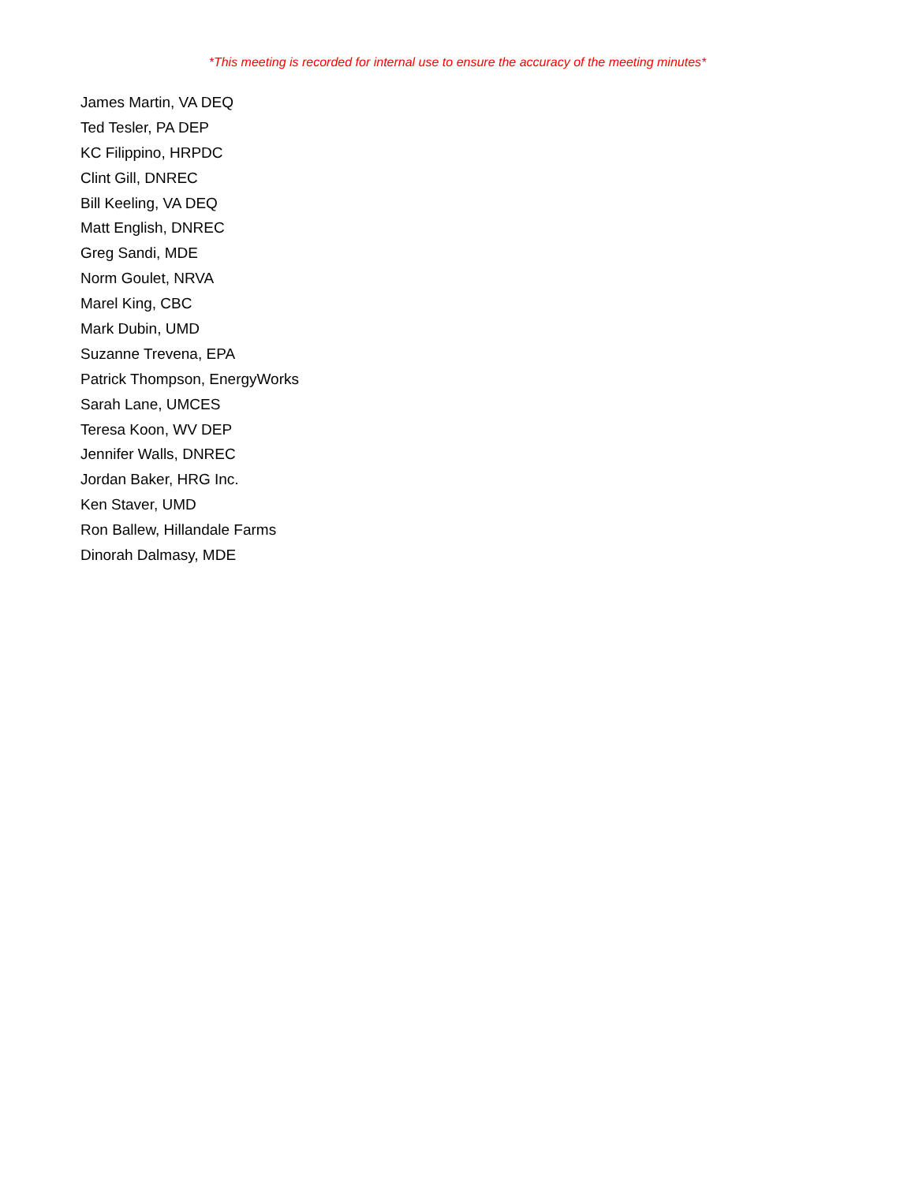*This meeting is recorded for internal use to ensure the accuracy of the meeting minutes*
James Martin, VA DEQ
Ted Tesler, PA DEP
KC Filippino, HRPDC
Clint Gill, DNREC
Bill Keeling, VA DEQ
Matt English, DNREC
Greg Sandi, MDE
Norm Goulet, NRVA
Marel King, CBC
Mark Dubin, UMD
Suzanne Trevena, EPA
Patrick Thompson, EnergyWorks
Sarah Lane, UMCES
Teresa Koon, WV DEP
Jennifer Walls, DNREC
Jordan Baker, HRG Inc.
Ken Staver, UMD
Ron Ballew, Hillandale Farms
Dinorah Dalmasy, MDE